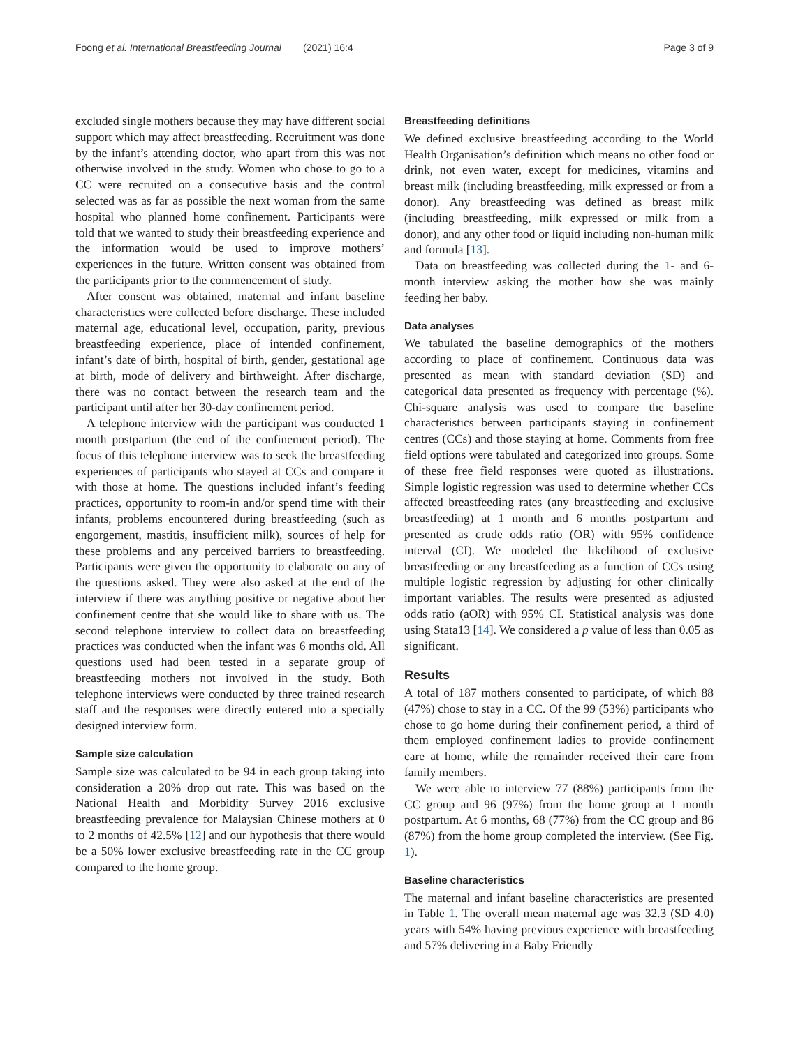Foong et al. International Breastfeeding Journal (2021) 16:4 Page 3 of 9
excluded single mothers because they may have different social support which may affect breastfeeding. Recruitment was done by the infant’s attending doctor, who apart from this was not otherwise involved in the study. Women who chose to go to a CC were recruited on a consecutive basis and the control selected was as far as possible the next woman from the same hospital who planned home confinement. Participants were told that we wanted to study their breastfeeding experience and the information would be used to improve mothers’ experiences in the future. Written consent was obtained from the participants prior to the commencement of study.
After consent was obtained, maternal and infant baseline characteristics were collected before discharge. These included maternal age, educational level, occupation, parity, previous breastfeeding experience, place of intended confinement, infant’s date of birth, hospital of birth, gender, gestational age at birth, mode of delivery and birthweight. After discharge, there was no contact between the research team and the participant until after her 30-day confinement period.
A telephone interview with the participant was conducted 1 month postpartum (the end of the confinement period). The focus of this telephone interview was to seek the breastfeeding experiences of participants who stayed at CCs and compare it with those at home. The questions included infant’s feeding practices, opportunity to room-in and/or spend time with their infants, problems encountered during breastfeeding (such as engorgement, mastitis, insufficient milk), sources of help for these problems and any perceived barriers to breastfeeding. Participants were given the opportunity to elaborate on any of the questions asked. They were also asked at the end of the interview if there was anything positive or negative about her confinement centre that she would like to share with us. The second telephone interview to collect data on breastfeeding practices was conducted when the infant was 6 months old. All questions used had been tested in a separate group of breastfeeding mothers not involved in the study. Both telephone interviews were conducted by three trained research staff and the responses were directly entered into a specially designed interview form.
Sample size calculation
Sample size was calculated to be 94 in each group taking into consideration a 20% drop out rate. This was based on the National Health and Morbidity Survey 2016 exclusive breastfeeding prevalence for Malaysian Chinese mothers at 0 to 2 months of 42.5% [12] and our hypothesis that there would be a 50% lower exclusive breastfeeding rate in the CC group compared to the home group.
Breastfeeding definitions
We defined exclusive breastfeeding according to the World Health Organisation’s definition which means no other food or drink, not even water, except for medicines, vitamins and breast milk (including breastfeeding, milk expressed or from a donor). Any breastfeeding was defined as breast milk (including breastfeeding, milk expressed or milk from a donor), and any other food or liquid including non-human milk and formula [13].
Data on breastfeeding was collected during the 1- and 6- month interview asking the mother how she was mainly feeding her baby.
Data analyses
We tabulated the baseline demographics of the mothers according to place of confinement. Continuous data was presented as mean with standard deviation (SD) and categorical data presented as frequency with percentage (%). Chi-square analysis was used to compare the baseline characteristics between participants staying in confinement centres (CCs) and those staying at home. Comments from free field options were tabulated and categorized into groups. Some of these free field responses were quoted as illustrations. Simple logistic regression was used to determine whether CCs affected breastfeeding rates (any breastfeeding and exclusive breastfeeding) at 1 month and 6 months postpartum and presented as crude odds ratio (OR) with 95% confidence interval (CI). We modeled the likelihood of exclusive breastfeeding or any breastfeeding as a function of CCs using multiple logistic regression by adjusting for other clinically important variables. The results were presented as adjusted odds ratio (aOR) with 95% CI. Statistical analysis was done using Stata13 [14]. We considered a p value of less than 0.05 as significant.
Results
A total of 187 mothers consented to participate, of which 88 (47%) chose to stay in a CC. Of the 99 (53%) participants who chose to go home during their confinement period, a third of them employed confinement ladies to provide confinement care at home, while the remainder received their care from family members.
We were able to interview 77 (88%) participants from the CC group and 96 (97%) from the home group at 1 month postpartum. At 6 months, 68 (77%) from the CC group and 86 (87%) from the home group completed the interview. (See Fig. 1).
Baseline characteristics
The maternal and infant baseline characteristics are presented in Table 1. The overall mean maternal age was 32.3 (SD 4.0) years with 54% having previous experience with breastfeeding and 57% delivering in a Baby Friendly